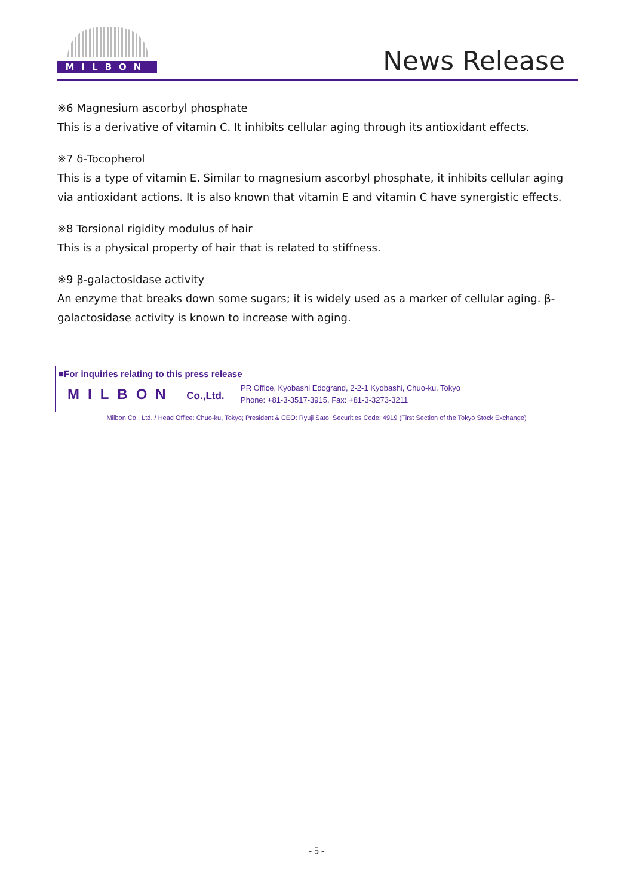MILBON News Release
※6 Magnesium ascorbyl phosphate
This is a derivative of vitamin C. It inhibits cellular aging through its antioxidant effects.
※7 δ-Tocopherol
This is a type of vitamin E. Similar to magnesium ascorbyl phosphate, it inhibits cellular aging via antioxidant actions. It is also known that vitamin E and vitamin C have synergistic effects.
※8 Torsional rigidity modulus of hair
This is a physical property of hair that is related to stiffness.
※9 β-galactosidase activity
An enzyme that breaks down some sugars; it is widely used as a marker of cellular aging. β-galactosidase activity is known to increase with aging.
■For inquiries relating to this press release
MILBON Co.,Ltd.
PR Office, Kyobashi Edogrand, 2-2-1 Kyobashi, Chuo-ku, Tokyo
Phone: +81-3-3517-3915, Fax: +81-3-3273-3211
Milbon Co., Ltd. / Head Office: Chuo-ku, Tokyo; President & CEO: Ryuji Sato; Securities Code: 4919 (First Section of the Tokyo Stock Exchange)
- 5 -